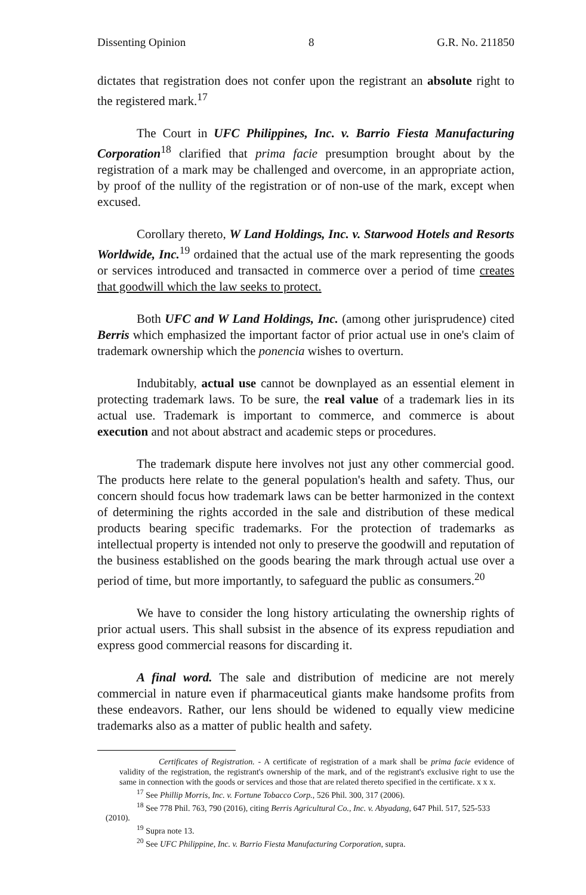Dissenting Opinion 8 G.R. No. 211850
dictates that registration does not confer upon the registrant an absolute right to the registered mark.<sup>17</sup>
The Court in UFC Philippines, Inc. v. Barrio Fiesta Manufacturing Corporation<sup>18</sup> clarified that prima facie presumption brought about by the registration of a mark may be challenged and overcome, in an appropriate action, by proof of the nullity of the registration or of non-use of the mark, except when excused.
Corollary thereto, W Land Holdings, Inc. v. Starwood Hotels and Resorts Worldwide, Inc.<sup>19</sup> ordained that the actual use of the mark representing the goods or services introduced and transacted in commerce over a period of time creates that goodwill which the law seeks to protect.
Both UFC and W Land Holdings, Inc. (among other jurisprudence) cited Berris which emphasized the important factor of prior actual use in one's claim of trademark ownership which the ponencia wishes to overturn.
Indubitably, actual use cannot be downplayed as an essential element in protecting trademark laws. To be sure, the real value of a trademark lies in its actual use. Trademark is important to commerce, and commerce is about execution and not about abstract and academic steps or procedures.
The trademark dispute here involves not just any other commercial good. The products here relate to the general population's health and safety. Thus, our concern should focus how trademark laws can be better harmonized in the context of determining the rights accorded in the sale and distribution of these medical products bearing specific trademarks. For the protection of trademarks as intellectual property is intended not only to preserve the goodwill and reputation of the business established on the goods bearing the mark through actual use over a period of time, but more importantly, to safeguard the public as consumers.<sup>20</sup>
We have to consider the long history articulating the ownership rights of prior actual users. This shall subsist in the absence of its express repudiation and express good commercial reasons for discarding it.
A final word. The sale and distribution of medicine are not merely commercial in nature even if pharmaceutical giants make handsome profits from these endeavors. Rather, our lens should be widened to equally view medicine trademarks also as a matter of public health and safety.
Certificates of Registration. - A certificate of registration of a mark shall be prima facie evidence of validity of the registration, the registrant's ownership of the mark, and of the registrant's exclusive right to use the same in connection with the goods or services and those that are related thereto specified in the certificate. x x x.
<sup>17</sup> See Phillip Morris, Inc. v. Fortune Tobacco Corp., 526 Phil. 300, 317 (2006).
<sup>18</sup> See 778 Phil. 763, 790 (2016), citing Berris Agricultural Co., Inc. v. Abyadang, 647 Phil. 517, 525-533
(2010).
<sup>19</sup> Supra note 13.
<sup>20</sup> See UFC Philippine, Inc. v. Barrio Fiesta Manufacturing Corporation, supra.